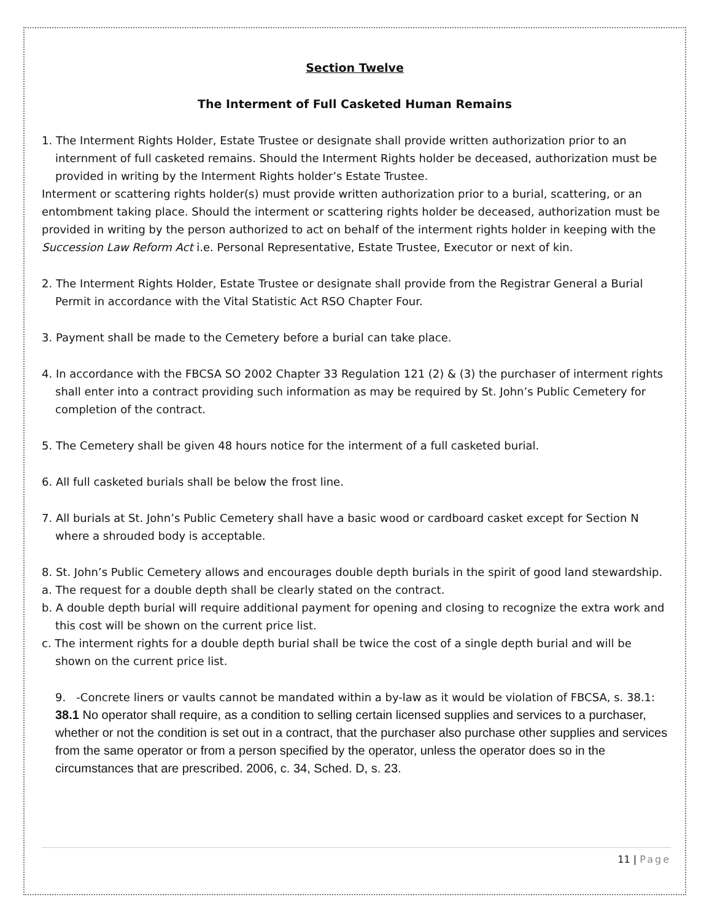Section Twelve
The Interment of Full Casketed Human Remains
1. The Interment Rights Holder, Estate Trustee or designate shall provide written authorization prior to an internment of full casketed remains. Should the Interment Rights holder be deceased, authorization must be provided in writing by the Interment Rights holder’s Estate Trustee.
Interment or scattering rights holder(s) must provide written authorization prior to a burial, scattering, or an entombment taking place. Should the interment or scattering rights holder be deceased, authorization must be provided in writing by the person authorized to act on behalf of the interment rights holder in keeping with the Succession Law Reform Act i.e. Personal Representative, Estate Trustee, Executor or next of kin.
2. The Interment Rights Holder, Estate Trustee or designate shall provide from the Registrar General a Burial Permit in accordance with the Vital Statistic Act RSO Chapter Four.
3. Payment shall be made to the Cemetery before a burial can take place.
4. In accordance with the FBCSA SO 2002 Chapter 33 Regulation 121 (2) & (3) the purchaser of interment rights shall enter into a contract providing such information as may be required by St. John’s Public Cemetery for completion of the contract.
5. The Cemetery shall be given 48 hours notice for the interment of a full casketed burial.
6. All full casketed burials shall be below the frost line.
7. All burials at St. John’s Public Cemetery shall have a basic wood or cardboard casket except for Section N where a shrouded body is acceptable.
8. St. John’s Public Cemetery allows and encourages double depth burials in the spirit of good land stewardship.
a. The request for a double depth shall be clearly stated on the contract.
b. A double depth burial will require additional payment for opening and closing to recognize the extra work and this cost will be shown on the current price list.
c. The interment rights for a double depth burial shall be twice the cost of a single depth burial and will be shown on the current price list.
9. -Concrete liners or vaults cannot be mandated within a by-law as it would be violation of FBCSA, s. 38.1: 38.1 No operator shall require, as a condition to selling certain licensed supplies and services to a purchaser, whether or not the condition is set out in a contract, that the purchaser also purchase other supplies and services from the same operator or from a person specified by the operator, unless the operator does so in the circumstances that are prescribed. 2006, c. 34, Sched. D, s. 23.
11 | Page